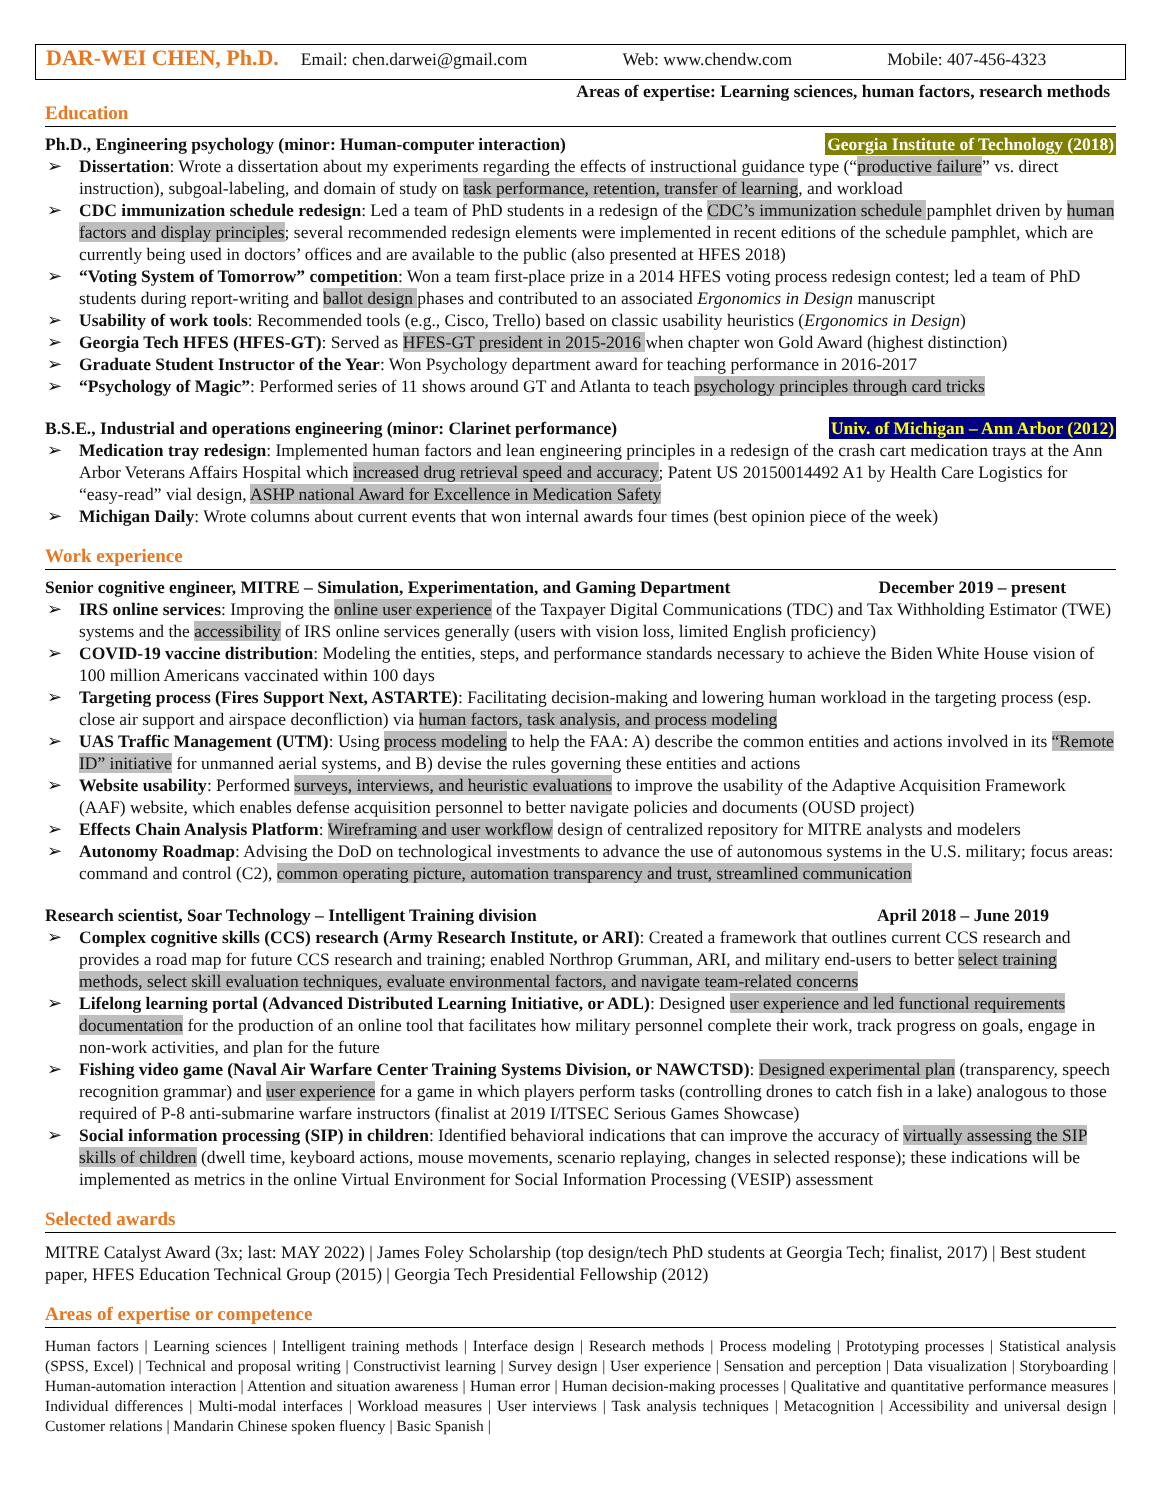DAR-WEI CHEN, Ph.D. Email: chen.darwei@gmail.com Web: www.chendw.com Mobile: 407-456-4323
Areas of expertise: Learning sciences, human factors, research methods
Education
Ph.D., Engineering psychology (minor: Human-computer interaction) Georgia Institute of Technology (2018)
➢ Dissertation: Wrote a dissertation about my experiments regarding the effects of instructional guidance type (“productive failure” vs. direct instruction), subgoal-labeling, and domain of study on task performance, retention, transfer of learning, and workload
➢ CDC immunization schedule redesign: Led a team of PhD students in a redesign of the CDC’s immunization schedule pamphlet driven by human factors and display principles; several recommended redesign elements were implemented in recent editions of the schedule pamphlet, which are currently being used in doctors’ offices and are available to the public (also presented at HFES 2018)
➢ “Voting System of Tomorrow” competition: Won a team first-place prize in a 2014 HFES voting process redesign contest; led a team of PhD students during report-writing and ballot design phases and contributed to an associated Ergonomics in Design manuscript
➢ Usability of work tools: Recommended tools (e.g., Cisco, Trello) based on classic usability heuristics (Ergonomics in Design)
➢ Georgia Tech HFES (HFES-GT): Served as HFES-GT president in 2015-2016 when chapter won Gold Award (highest distinction)
➢ Graduate Student Instructor of the Year: Won Psychology department award for teaching performance in 2016-2017
➢ “Psychology of Magic”: Performed series of 11 shows around GT and Atlanta to teach psychology principles through card tricks
B.S.E., Industrial and operations engineering (minor: Clarinet performance) Univ. of Michigan – Ann Arbor (2012)
➢ Medication tray redesign: Implemented human factors and lean engineering principles in a redesign of the crash cart medication trays at the Ann Arbor Veterans Affairs Hospital which increased drug retrieval speed and accuracy; Patent US 20150014492 A1 by Health Care Logistics for “easy-read” vial design, ASHP national Award for Excellence in Medication Safety
➢ Michigan Daily: Wrote columns about current events that won internal awards four times (best opinion piece of the week)
Work experience
Senior cognitive engineer, MITRE – Simulation, Experimentation, and Gaming Department December 2019 – present
➢ IRS online services: Improving the online user experience of the Taxpayer Digital Communications (TDC) and Tax Withholding Estimator (TWE) systems and the accessibility of IRS online services generally (users with vision loss, limited English proficiency)
➢ COVID-19 vaccine distribution: Modeling the entities, steps, and performance standards necessary to achieve the Biden White House vision of 100 million Americans vaccinated within 100 days
➢ Targeting process (Fires Support Next, ASTARTE): Facilitating decision-making and lowering human workload in the targeting process (esp. close air support and airspace deconfliction) via human factors, task analysis, and process modeling
➢ UAS Traffic Management (UTM): Using process modeling to help the FAA: A) describe the common entities and actions involved in its “Remote ID” initiative for unmanned aerial systems, and B) devise the rules governing these entities and actions
➢ Website usability: Performed surveys, interviews, and heuristic evaluations to improve the usability of the Adaptive Acquisition Framework (AAF) website, which enables defense acquisition personnel to better navigate policies and documents (OUSD project)
➢ Effects Chain Analysis Platform: Wireframing and user workflow design of centralized repository for MITRE analysts and modelers
➢ Autonomy Roadmap: Advising the DoD on technological investments to advance the use of autonomous systems in the U.S. military; focus areas: command and control (C2), common operating picture, automation transparency and trust, streamlined communication
Research scientist, Soar Technology – Intelligent Training division April 2018 – June 2019
➢ Complex cognitive skills (CCS) research (Army Research Institute, or ARI): Created a framework that outlines current CCS research and provides a road map for future CCS research and training; enabled Northrop Grumman, ARI, and military end-users to better select training methods, select skill evaluation techniques, evaluate environmental factors, and navigate team-related concerns
➢ Lifelong learning portal (Advanced Distributed Learning Initiative, or ADL): Designed user experience and led functional requirements documentation for the production of an online tool that facilitates how military personnel complete their work, track progress on goals, engage in non-work activities, and plan for the future
➢ Fishing video game (Naval Air Warfare Center Training Systems Division, or NAWCTSD): Designed experimental plan (transparency, speech recognition grammar) and user experience for a game in which players perform tasks (controlling drones to catch fish in a lake) analogous to those required of P-8 anti-submarine warfare instructors (finalist at 2019 I/ITSEC Serious Games Showcase)
➢ Social information processing (SIP) in children: Identified behavioral indications that can improve the accuracy of virtually assessing the SIP skills of children (dwell time, keyboard actions, mouse movements, scenario replaying, changes in selected response); these indications will be implemented as metrics in the online Virtual Environment for Social Information Processing (VESIP) assessment
Selected awards
MITRE Catalyst Award (3x; last: MAY 2022) | James Foley Scholarship (top design/tech PhD students at Georgia Tech; finalist, 2017) | Best student paper, HFES Education Technical Group (2015) | Georgia Tech Presidential Fellowship (2012)
Areas of expertise or competence
Human factors | Learning sciences | Intelligent training methods | Interface design | Research methods | Process modeling | Prototyping processes | Statistical analysis (SPSS, Excel) | Technical and proposal writing | Constructivist learning | Survey design | User experience | Sensation and perception | Data visualization | Storyboarding | Human-automation interaction | Attention and situation awareness | Human error | Human decision-making processes | Qualitative and quantitative performance measures | Individual differences | Multi-modal interfaces | Workload measures | User interviews | Task analysis techniques | Metacognition | Accessibility and universal design | Customer relations | Mandarin Chinese spoken fluency | Basic Spanish |